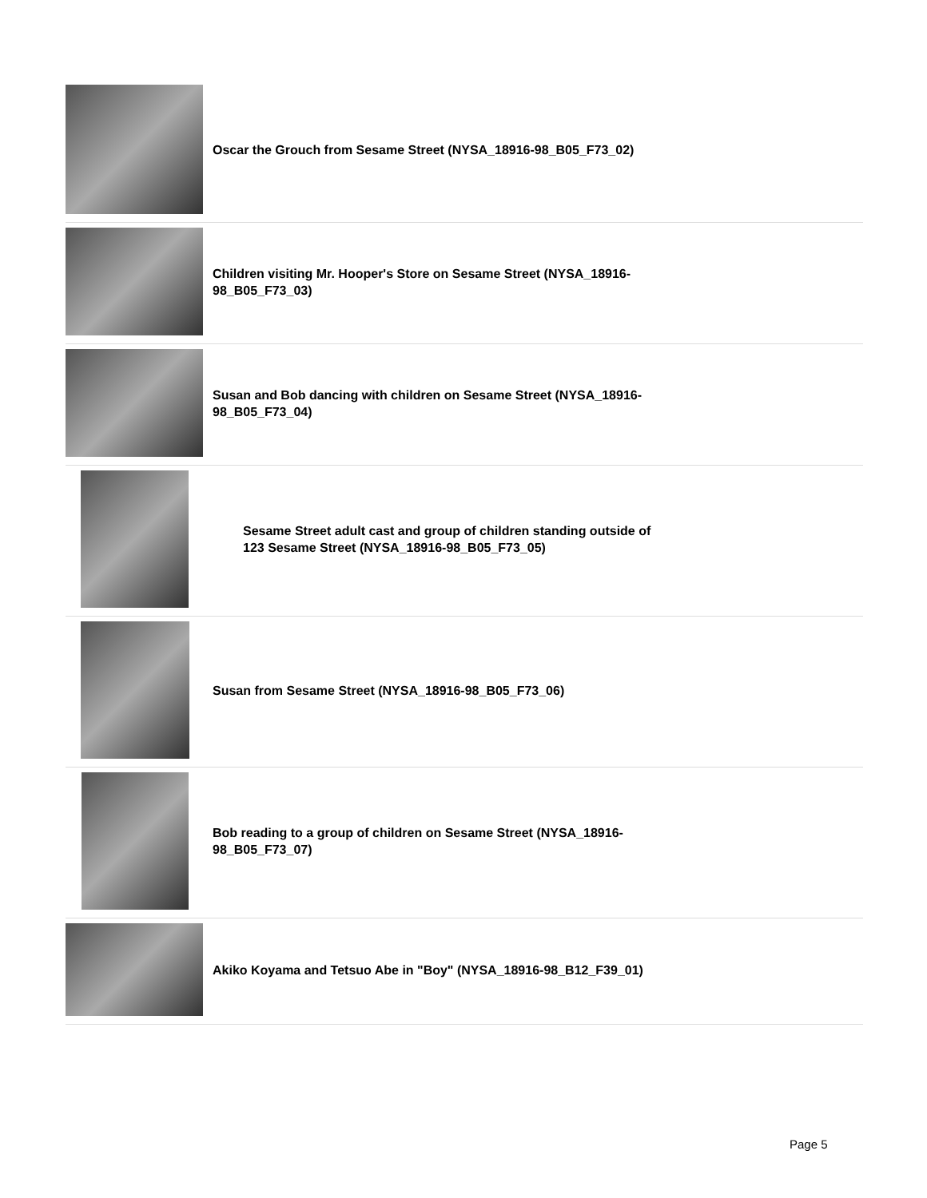| | Oscar the Grouch from Sesame Street (NYSA_18916-98_B05_F73_02) |
| | Children visiting Mr. Hooper's Store on Sesame Street (NYSA_18916-98_B05_F73_03) |
| | Susan and Bob dancing with children on Sesame Street (NYSA_18916-98_B05_F73_04) |
| | Sesame Street adult cast and group of children standing outside of 123 Sesame Street (NYSA_18916-98_B05_F73_05) |
| | Susan from Sesame Street (NYSA_18916-98_B05_F73_06) |
| | Bob reading to a group of children on Sesame Street (NYSA_18916-98_B05_F73_07) |
| | Akiko Koyama and Tetsuo Abe in "Boy" (NYSA_18916-98_B12_F39_01) |
Page 5